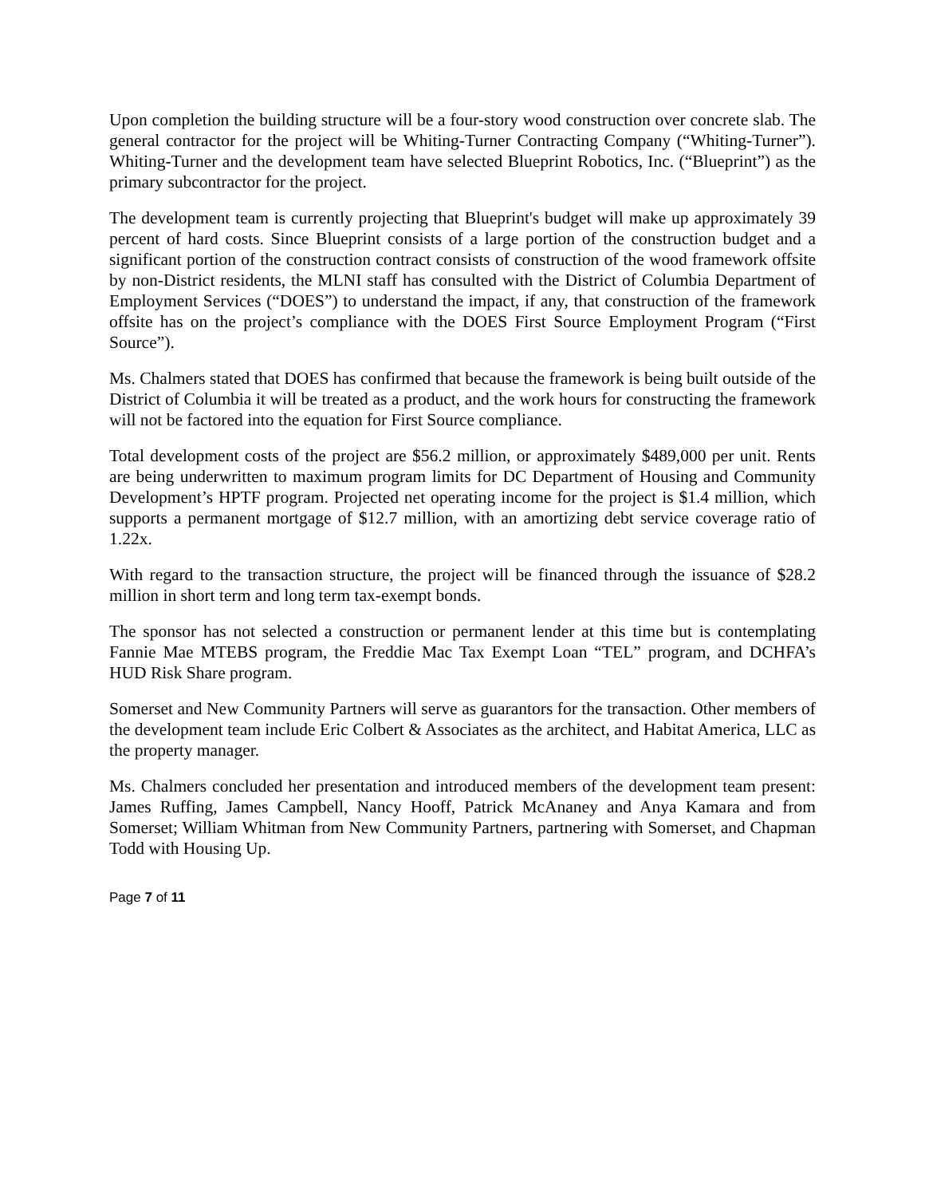Upon completion the building structure will be a four-story wood construction over concrete slab. The general contractor for the project will be Whiting-Turner Contracting Company (“Whiting-Turner”). Whiting-Turner and the development team have selected Blueprint Robotics, Inc. (“Blueprint”) as the primary subcontractor for the project.
The development team is currently projecting that Blueprint's budget will make up approximately 39 percent of hard costs. Since Blueprint consists of a large portion of the construction budget and a significant portion of the construction contract consists of construction of the wood framework offsite by non-District residents, the MLNI staff has consulted with the District of Columbia Department of Employment Services (“DOES”) to understand the impact, if any, that construction of the framework offsite has on the project’s compliance with the DOES First Source Employment Program (“First Source”).
Ms. Chalmers stated that DOES has confirmed that because the framework is being built outside of the District of Columbia it will be treated as a product, and the work hours for constructing the framework will not be factored into the equation for First Source compliance.
Total development costs of the project are $56.2 million, or approximately $489,000 per unit. Rents are being underwritten to maximum program limits for DC Department of Housing and Community Development’s HPTF program. Projected net operating income for the project is $1.4 million, which supports a permanent mortgage of $12.7 million, with an amortizing debt service coverage ratio of 1.22x.
With regard to the transaction structure, the project will be financed through the issuance of $28.2 million in short term and long term tax-exempt bonds.
The sponsor has not selected a construction or permanent lender at this time but is contemplating Fannie Mae MTEBS program, the Freddie Mac Tax Exempt Loan “TEL” program, and DCHFA’s HUD Risk Share program.
Somerset and New Community Partners will serve as guarantors for the transaction. Other members of the development team include Eric Colbert & Associates as the architect, and Habitat America, LLC as the property manager.
Ms. Chalmers concluded her presentation and introduced members of the development team present: James Ruffing, James Campbell, Nancy Hooff, Patrick McAnaney and Anya Kamara and from Somerset; William Whitman from New Community Partners, partnering with Somerset, and Chapman Todd with Housing Up.
Page 7 of 11